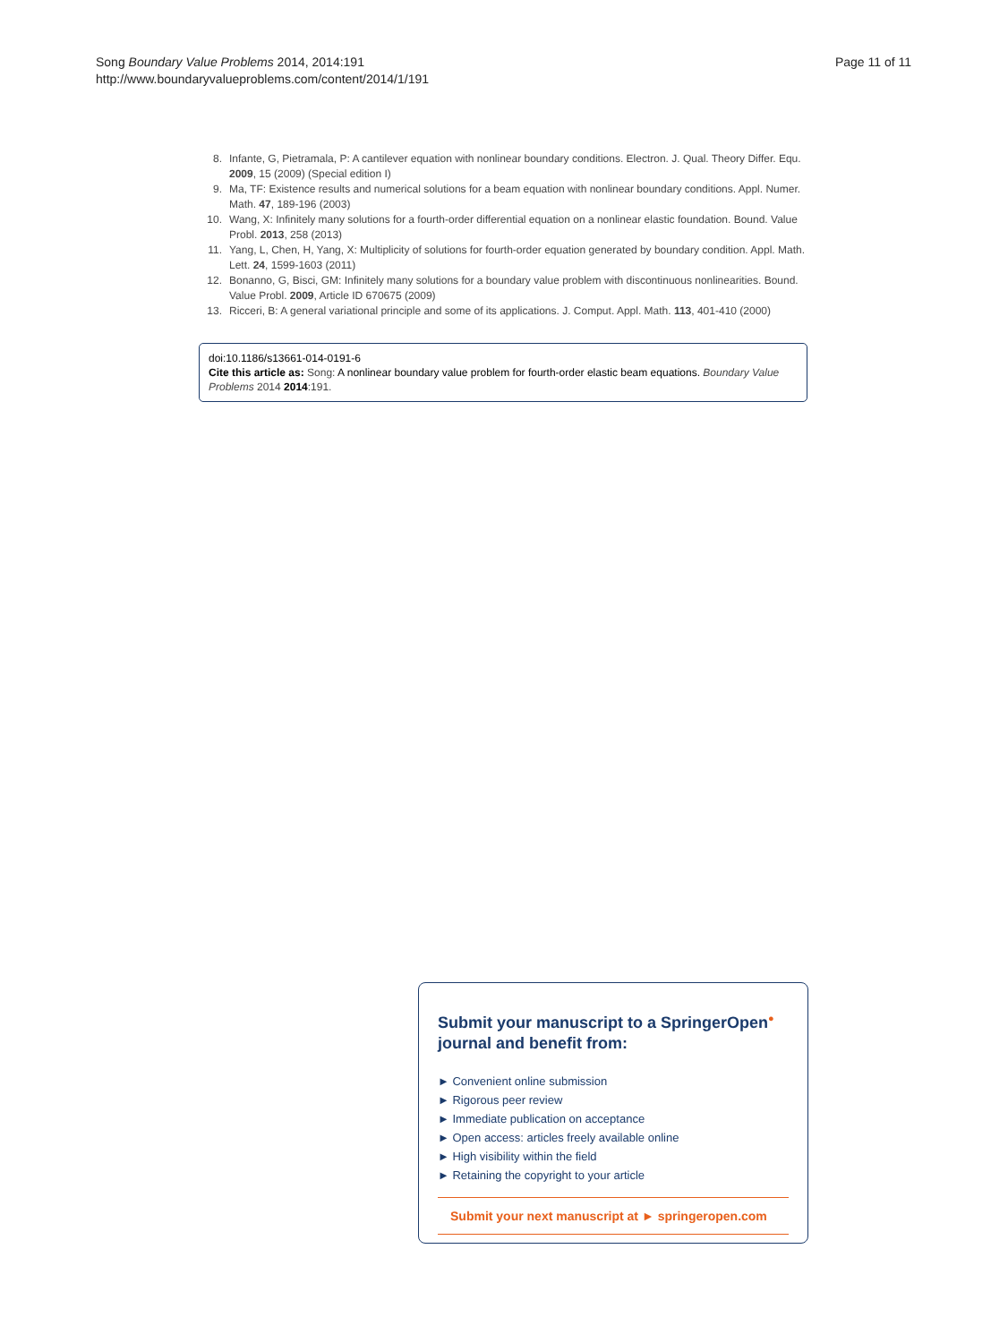Song Boundary Value Problems 2014, 2014:191
http://www.boundaryvalueproblems.com/content/2014/1/191
Page 11 of 11
8. Infante, G, Pietramala, P: A cantilever equation with nonlinear boundary conditions. Electron. J. Qual. Theory Differ. Equ. 2009, 15 (2009) (Special edition I)
9. Ma, TF: Existence results and numerical solutions for a beam equation with nonlinear boundary conditions. Appl. Numer. Math. 47, 189-196 (2003)
10. Wang, X: Infinitely many solutions for a fourth-order differential equation on a nonlinear elastic foundation. Bound. Value Probl. 2013, 258 (2013)
11. Yang, L, Chen, H, Yang, X: Multiplicity of solutions for fourth-order equation generated by boundary condition. Appl. Math. Lett. 24, 1599-1603 (2011)
12. Bonanno, G, Bisci, GM: Infinitely many solutions for a boundary value problem with discontinuous nonlinearities. Bound. Value Probl. 2009, Article ID 670675 (2009)
13. Ricceri, B: A general variational principle and some of its applications. J. Comput. Appl. Math. 113, 401-410 (2000)
doi:10.1186/s13661-014-0191-6
Cite this article as: Song: A nonlinear boundary value problem for fourth-order elastic beam equations. Boundary Value Problems 2014 2014:191.
Submit your manuscript to a SpringerOpen<sup>●</sup> journal and benefit from:
► Convenient online submission
► Rigorous peer review
► Immediate publication on acceptance
► Open access: articles freely available online
► High visibility within the field
► Retaining the copyright to your article
Submit your next manuscript at ► springeropen.com